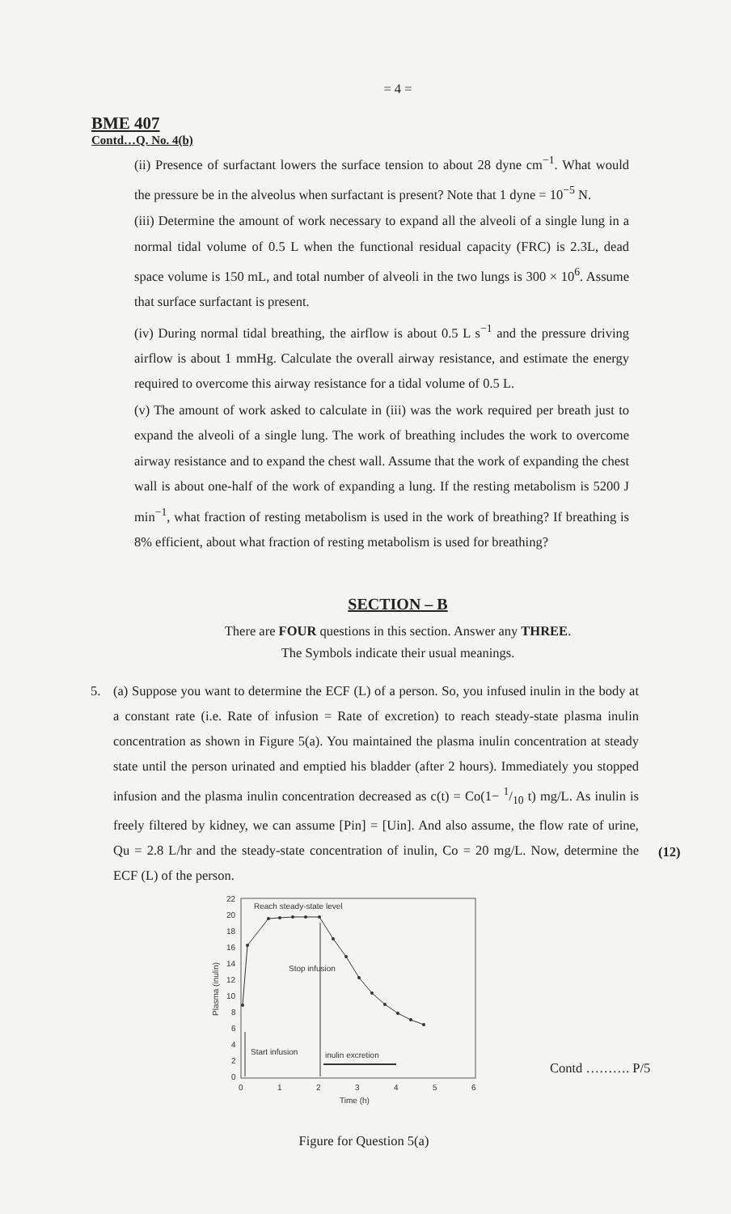= 4 =
BME 407
Contd…Q. No. 4(b)
(ii) Presence of surfactant lowers the surface tension to about 28 dyne cm<sup>−1</sup>. What would the pressure be in the alveolus when surfactant is present? Note that 1 dyne = 10<sup>−5</sup> N.
(iii) Determine the amount of work necessary to expand all the alveoli of a single lung in a normal tidal volume of 0.5 L when the functional residual capacity (FRC) is 2.3L, dead space volume is 150 mL, and total number of alveoli in the two lungs is 300 × 10<sup>6</sup>. Assume that surface surfactant is present.
(iv) During normal tidal breathing, the airflow is about 0.5 L s<sup>−1</sup> and the pressure driving airflow is about 1 mmHg. Calculate the overall airway resistance, and estimate the energy required to overcome this airway resistance for a tidal volume of 0.5 L.
(v) The amount of work asked to calculate in (iii) was the work required per breath just to expand the alveoli of a single lung. The work of breathing includes the work to overcome airway resistance and to expand the chest wall. Assume that the work of expanding the chest wall is about one-half of the work of expanding a lung. If the resting metabolism is 5200 J min<sup>−1</sup>, what fraction of resting metabolism is used in the work of breathing? If breathing is 8% efficient, about what fraction of resting metabolism is used for breathing?
SECTION – B
There are FOUR questions in this section. Answer any THREE.
The Symbols indicate their usual meanings.
5. (a) Suppose you want to determine the ECF (L) of a person. So, you infused inulin in the body at a constant rate (i.e. Rate of infusion = Rate of excretion) to reach steady-state plasma inulin concentration as shown in Figure 5(a). You maintained the plasma inulin concentration at steady state until the person urinated and emptied his bladder (after 2 hours). Immediately you stopped infusion and the plasma inulin concentration decreased as c(t) = Co(1− 1/10 t) mg/L. As inulin is freely filtered by kidney, we can assume [Pin] = [Uin]. And also assume, the flow rate of urine, Qu = 2.8 L/hr and the steady-state concentration of inulin, Co = 20 mg/L. Now, determine the ECF (L) of the person.
(12)
22
20
18
16
14
12
10
8
6
4
2
0
0
1
2
3
4
5
6
Time (h)
Plasma (inulin)
Reach steady-state level
Stop infusion
Start infusion
inulin excretion
Figure for Question 5(a)
Contd ………. P/5